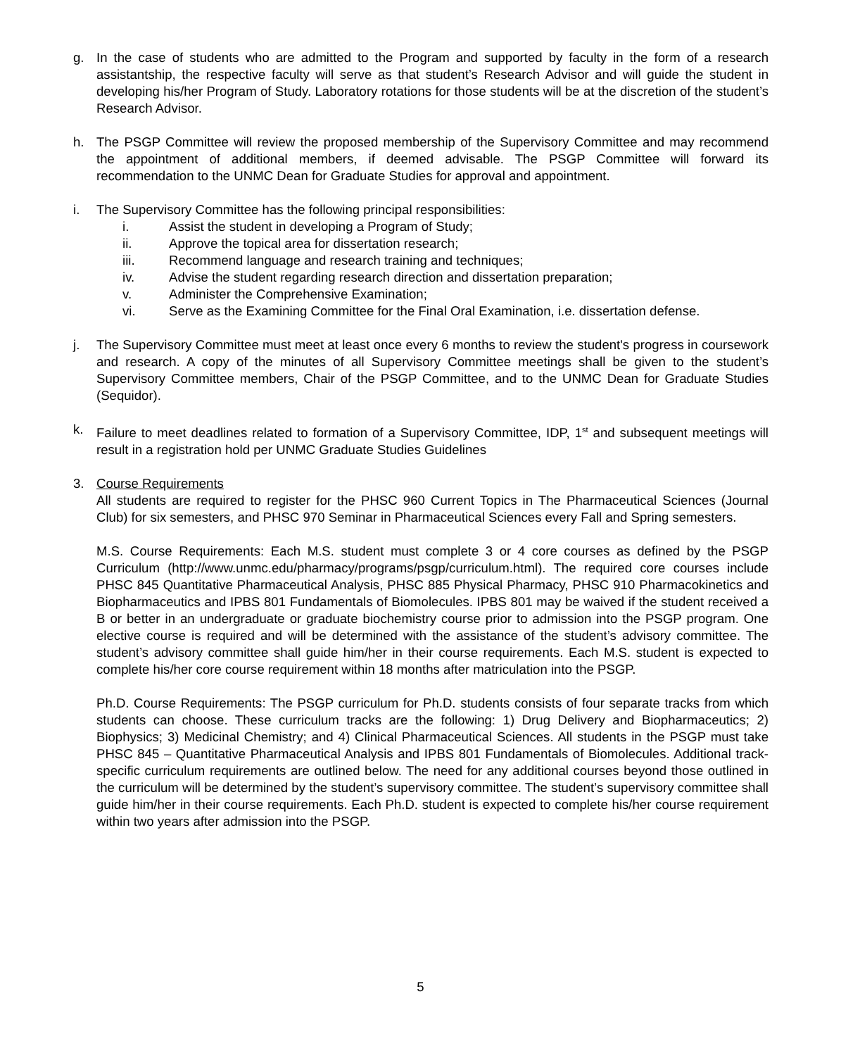g. In the case of students who are admitted to the Program and supported by faculty in the form of a research assistantship, the respective faculty will serve as that student’s Research Advisor and will guide the student in developing his/her Program of Study. Laboratory rotations for those students will be at the discretion of the student’s Research Advisor.
h. The PSGP Committee will review the proposed membership of the Supervisory Committee and may recommend the appointment of additional members, if deemed advisable. The PSGP Committee will forward its recommendation to the UNMC Dean for Graduate Studies for approval and appointment.
i. The Supervisory Committee has the following principal responsibilities:
i. Assist the student in developing a Program of Study;
ii. Approve the topical area for dissertation research;
iii. Recommend language and research training and techniques;
iv. Advise the student regarding research direction and dissertation preparation;
v. Administer the Comprehensive Examination;
vi. Serve as the Examining Committee for the Final Oral Examination, i.e. dissertation defense.
j. The Supervisory Committee must meet at least once every 6 months to review the student's progress in coursework and research. A copy of the minutes of all Supervisory Committee meetings shall be given to the student’s Supervisory Committee members, Chair of the PSGP Committee, and to the UNMC Dean for Graduate Studies (Sequidor).
k. Failure to meet deadlines related to formation of a Supervisory Committee, IDP, 1<sup>st</sup> and subsequent meetings will result in a registration hold per UNMC Graduate Studies Guidelines
3. Course Requirements
All students are required to register for the PHSC 960 Current Topics in The Pharmaceutical Sciences (Journal Club) for six semesters, and PHSC 970 Seminar in Pharmaceutical Sciences every Fall and Spring semesters.
M.S. Course Requirements: Each M.S. student must complete 3 or 4 core courses as defined by the PSGP Curriculum (http://www.unmc.edu/pharmacy/programs/psgp/curriculum.html). The required core courses include PHSC 845 Quantitative Pharmaceutical Analysis, PHSC 885 Physical Pharmacy, PHSC 910 Pharmacokinetics and Biopharmaceutics and IPBS 801 Fundamentals of Biomolecules. IPBS 801 may be waived if the student received a B or better in an undergraduate or graduate biochemistry course prior to admission into the PSGP program. One elective course is required and will be determined with the assistance of the student’s advisory committee. The student’s advisory committee shall guide him/her in their course requirements. Each M.S. student is expected to complete his/her core course requirement within 18 months after matriculation into the PSGP.
Ph.D. Course Requirements: The PSGP curriculum for Ph.D. students consists of four separate tracks from which students can choose. These curriculum tracks are the following: 1) Drug Delivery and Biopharmaceutics; 2) Biophysics; 3) Medicinal Chemistry; and 4) Clinical Pharmaceutical Sciences. All students in the PSGP must take PHSC 845 – Quantitative Pharmaceutical Analysis and IPBS 801 Fundamentals of Biomolecules. Additional track-specific curriculum requirements are outlined below. The need for any additional courses beyond those outlined in the curriculum will be determined by the student’s supervisory committee. The student’s supervisory committee shall guide him/her in their course requirements. Each Ph.D. student is expected to complete his/her course requirement within two years after admission into the PSGP.
5